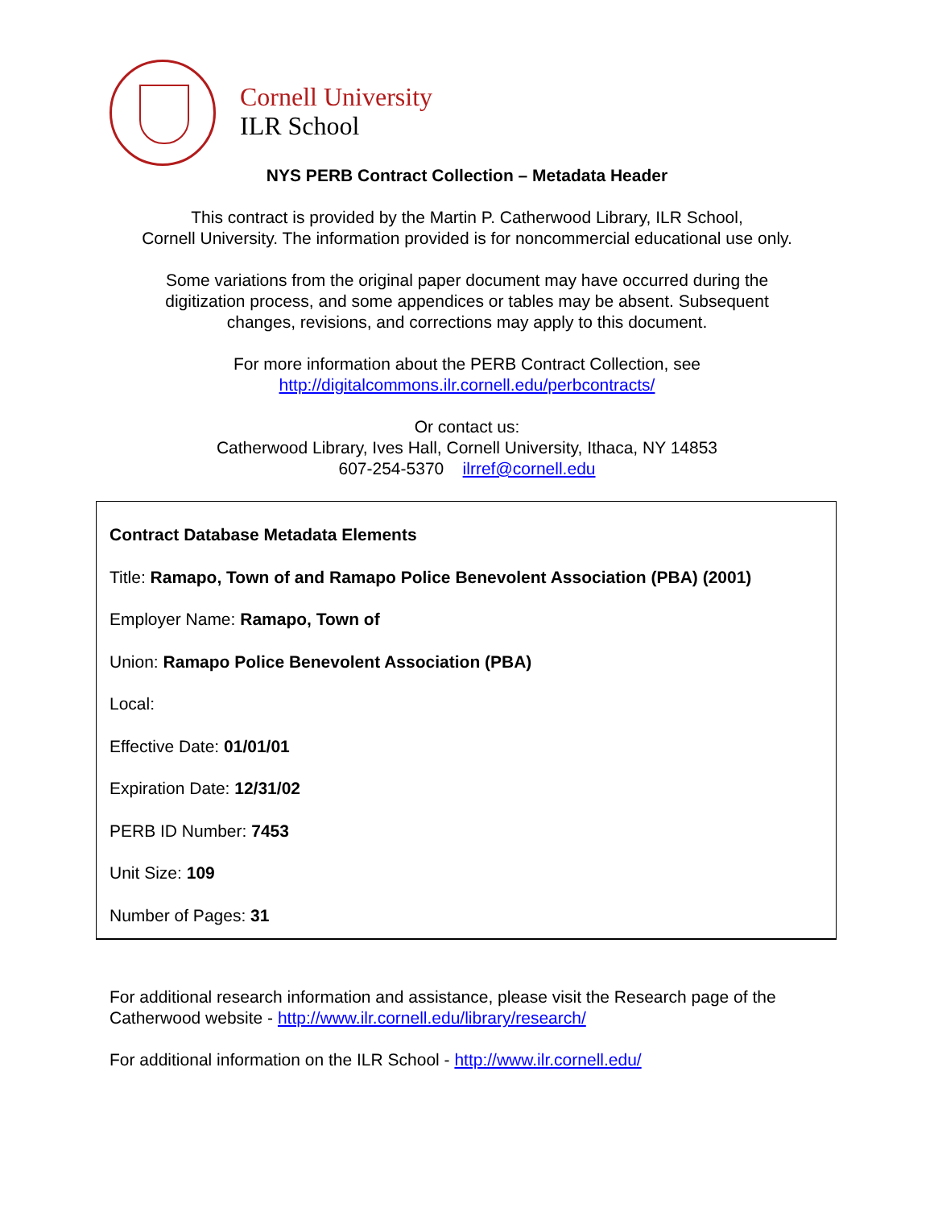Cornell University
ILR School
NYS PERB Contract Collection – Metadata Header
This contract is provided by the Martin P. Catherwood Library, ILR School,
Cornell University. The information provided is for noncommercial educational use only.
Some variations from the original paper document may have occurred during the
digitization process, and some appendices or tables may be absent. Subsequent
changes, revisions, and corrections may apply to this document.
For more information about the PERB Contract Collection, see
http://digitalcommons.ilr.cornell.edu/perbcontracts/
Or contact us:
Catherwood Library, Ives Hall, Cornell University, Ithaca, NY 14853
607-254-5370 ilrref@cornell.edu
Contract Database Metadata Elements
Title: Ramapo, Town of and Ramapo Police Benevolent Association (PBA) (2001)
Employer Name: Ramapo, Town of
Union: Ramapo Police Benevolent Association (PBA)
Local:
Effective Date: 01/01/01
Expiration Date: 12/31/02
PERB ID Number: 7453
Unit Size: 109
Number of Pages: 31
For additional research information and assistance, please visit the Research page of the Catherwood website - http://www.ilr.cornell.edu/library/research/
For additional information on the ILR School - http://www.ilr.cornell.edu/